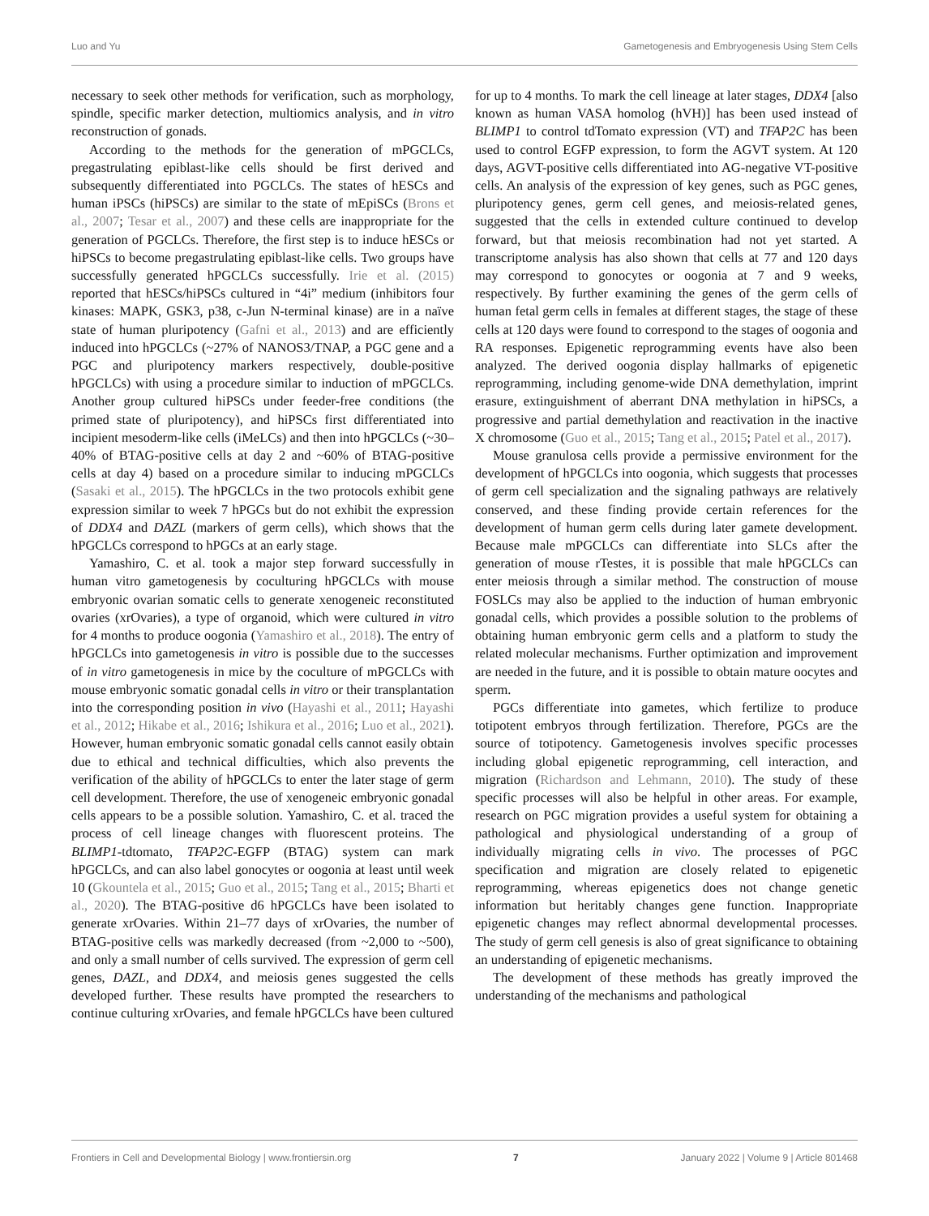Luo and Yu Gametogenesis and Embryogenesis Using Stem Cells
necessary to seek other methods for verification, such as morphology, spindle, specific marker detection, multiomics analysis, and in vitro reconstruction of gonads.
According to the methods for the generation of mPGCLCs, pregastrulating epiblast-like cells should be first derived and subsequently differentiated into PGCLCs. The states of hESCs and human iPSCs (hiPSCs) are similar to the state of mEpiSCs (Brons et al., 2007; Tesar et al., 2007) and these cells are inappropriate for the generation of PGCLCs. Therefore, the first step is to induce hESCs or hiPSCs to become pregastrulating epiblast-like cells. Two groups have successfully generated hPGCLCs successfully. Irie et al. (2015) reported that hESCs/hiPSCs cultured in “4i” medium (inhibitors four kinases: MAPK, GSK3, p38, c-Jun N-terminal kinase) are in a naïve state of human pluripotency (Gafni et al., 2013) and are efficiently induced into hPGCLCs (~27% of NANOS3/TNAP, a PGC gene and a PGC and pluripotency markers respectively, double-positive hPGCLCs) with using a procedure similar to induction of mPGCLCs. Another group cultured hiPSCs under feeder-free conditions (the primed state of pluripotency), and hiPSCs first differentiated into incipient mesoderm-like cells (iMeLCs) and then into hPGCLCs (~30–40% of BTAG-positive cells at day 2 and ~60% of BTAG-positive cells at day 4) based on a procedure similar to inducing mPGCLCs (Sasaki et al., 2015). The hPGCLCs in the two protocols exhibit gene expression similar to week 7 hPGCs but do not exhibit the expression of DDX4 and DAZL (markers of germ cells), which shows that the hPGCLCs correspond to hPGCs at an early stage.
Yamashiro, C. et al. took a major step forward successfully in human vitro gametogenesis by coculturing hPGCLCs with mouse embryonic ovarian somatic cells to generate xenogeneic reconstituted ovaries (xrOvaries), a type of organoid, which were cultured in vitro for 4 months to produce oogonia (Yamashiro et al., 2018). The entry of hPGCLCs into gametogenesis in vitro is possible due to the successes of in vitro gametogenesis in mice by the coculture of mPGCLCs with mouse embryonic somatic gonadal cells in vitro or their transplantation into the corresponding position in vivo (Hayashi et al., 2011; Hayashi et al., 2012; Hikabe et al., 2016; Ishikura et al., 2016; Luo et al., 2021). However, human embryonic somatic gonadal cells cannot easily obtain due to ethical and technical difficulties, which also prevents the verification of the ability of hPGCLCs to enter the later stage of germ cell development. Therefore, the use of xenogeneic embryonic gonadal cells appears to be a possible solution. Yamashiro, C. et al. traced the process of cell lineage changes with fluorescent proteins. The BLIMP1-tdtomato, TFAP2C-EGFP (BTAG) system can mark hPGCLCs, and can also label gonocytes or oogonia at least until week 10 (Gkountela et al., 2015; Guo et al., 2015; Tang et al., 2015; Bharti et al., 2020). The BTAG-positive d6 hPGCLCs have been isolated to generate xrOvaries. Within 21–77 days of xrOvaries, the number of BTAG-positive cells was markedly decreased (from ~2,000 to ~500), and only a small number of cells survived. The expression of germ cell genes, DAZL, and DDX4, and meiosis genes suggested the cells developed further. These results have prompted the researchers to continue culturing xrOvaries, and female hPGCLCs have been cultured
for up to 4 months. To mark the cell lineage at later stages, DDX4 [also known as human VASA homolog (hVH)] has been used instead of BLIMP1 to control tdTomato expression (VT) and TFAP2C has been used to control EGFP expression, to form the AGVT system. At 120 days, AGVT-positive cells differentiated into AG-negative VT-positive cells. An analysis of the expression of key genes, such as PGC genes, pluripotency genes, germ cell genes, and meiosis-related genes, suggested that the cells in extended culture continued to develop forward, but that meiosis recombination had not yet started. A transcriptome analysis has also shown that cells at 77 and 120 days may correspond to gonocytes or oogonia at 7 and 9 weeks, respectively. By further examining the genes of the germ cells of human fetal germ cells in females at different stages, the stage of these cells at 120 days were found to correspond to the stages of oogonia and RA responses. Epigenetic reprogramming events have also been analyzed. The derived oogonia display hallmarks of epigenetic reprogramming, including genome-wide DNA demethylation, imprint erasure, extinguishment of aberrant DNA methylation in hiPSCs, a progressive and partial demethylation and reactivation in the inactive X chromosome (Guo et al., 2015; Tang et al., 2015; Patel et al., 2017).
Mouse granulosa cells provide a permissive environment for the development of hPGCLCs into oogonia, which suggests that processes of germ cell specialization and the signaling pathways are relatively conserved, and these finding provide certain references for the development of human germ cells during later gamete development. Because male mPGCLCs can differentiate into SLCs after the generation of mouse rTestes, it is possible that male hPGCLCs can enter meiosis through a similar method. The construction of mouse FOSLCs may also be applied to the induction of human embryonic gonadal cells, which provides a possible solution to the problems of obtaining human embryonic germ cells and a platform to study the related molecular mechanisms. Further optimization and improvement are needed in the future, and it is possible to obtain mature oocytes and sperm.
PGCs differentiate into gametes, which fertilize to produce totipotent embryos through fertilization. Therefore, PGCs are the source of totipotency. Gametogenesis involves specific processes including global epigenetic reprogramming, cell interaction, and migration (Richardson and Lehmann, 2010). The study of these specific processes will also be helpful in other areas. For example, research on PGC migration provides a useful system for obtaining a pathological and physiological understanding of a group of individually migrating cells in vivo. The processes of PGC specification and migration are closely related to epigenetic reprogramming, whereas epigenetics does not change genetic information but heritably changes gene function. Inappropriate epigenetic changes may reflect abnormal developmental processes. The study of germ cell genesis is also of great significance to obtaining an understanding of epigenetic mechanisms.
The development of these methods has greatly improved the understanding of the mechanisms and pathological
Frontiers in Cell and Developmental Biology | www.frontiersin.org 7 January 2022 | Volume 9 | Article 801468